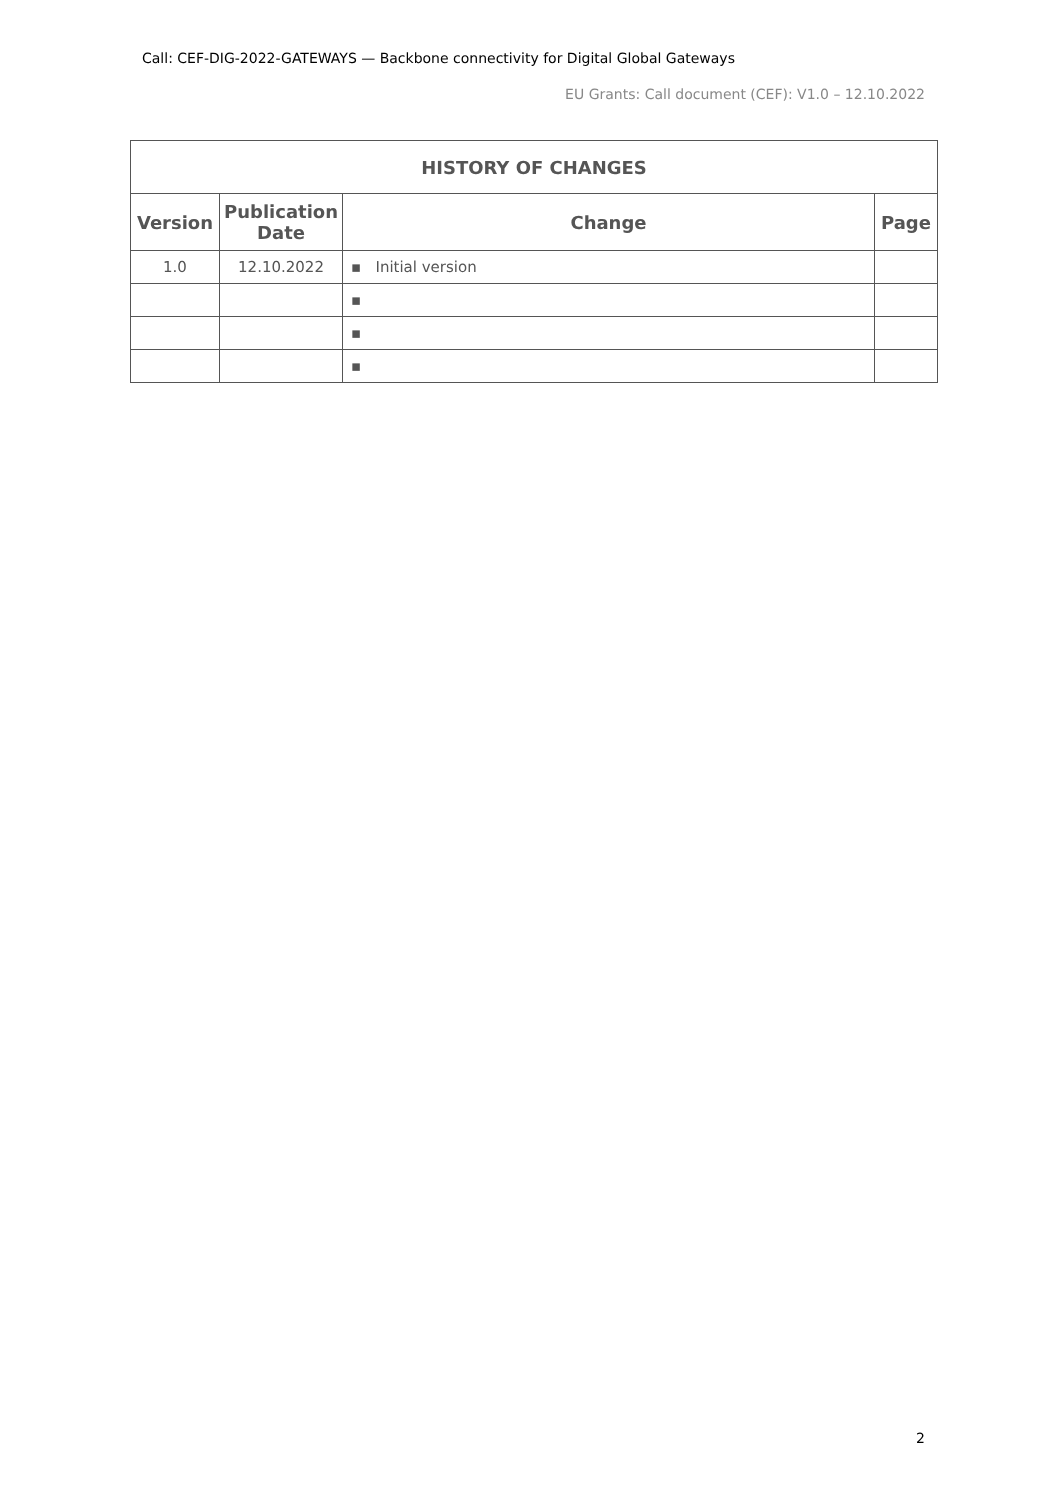Call: CEF-DIG-2022-GATEWAYS — Backbone connectivity for Digital Global Gateways
EU Grants: Call document (CEF): V1.0 – 12.10.2022
| HISTORY OF CHANGES | | | |
| --- | --- | --- | --- |
| Version | Publication Date | Change | Page |
| 1.0 | 12.10.2022 | ▪ Initial version | |
| | | ▪ | |
| | | ▪ | |
| | | ▪ | |
2